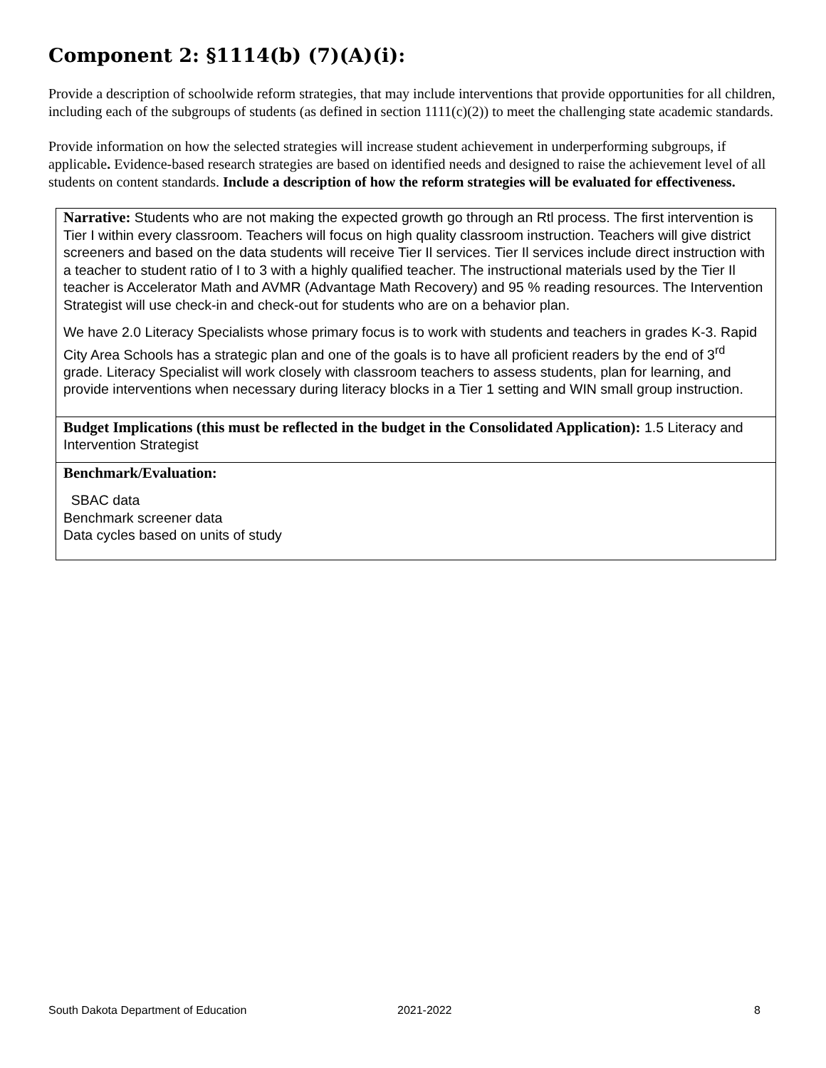Component 2: §1114(b) (7)(A)(i):
Provide a description of schoolwide reform strategies, that may include interventions that provide opportunities for all children, including each of the subgroups of students (as defined in section 1111(c)(2)) to meet the challenging state academic standards.
Provide information on how the selected strategies will increase student achievement in underperforming subgroups, if applicable. Evidence-based research strategies are based on identified needs and designed to raise the achievement level of all students on content standards. Include a description of how the reform strategies will be evaluated for effectiveness.
Narrative: Students who are not making the expected growth go through an Rtl process. The first intervention is Tier I within every classroom. Teachers will focus on high quality classroom instruction. Teachers will give district screeners and based on the data students will receive Tier Il services. Tier Il services include direct instruction with a teacher to student ratio of I to 3 with a highly qualified teacher. The instructional materials used by the Tier Il teacher is Accelerator Math and AVMR (Advantage Math Recovery) and 95 % reading resources. The Intervention Strategist will use check-in and check-out for students who are on a behavior plan.
We have 2.0 Literacy Specialists whose primary focus is to work with students and teachers in grades K-3. Rapid City Area Schools has a strategic plan and one of the goals is to have all proficient readers by the end of 3<sup>rd</sup> grade. Literacy Specialist will work closely with classroom teachers to assess students, plan for learning, and provide interventions when necessary during literacy blocks in a Tier 1 setting and WIN small group instruction.
Budget Implications (this must be reflected in the budget in the Consolidated Application): 1.5 Literacy and Intervention Strategist
Benchmark/Evaluation:
SBAC data
Benchmark screener data
Data cycles based on units of study
South Dakota Department of Education 2021-2022 8